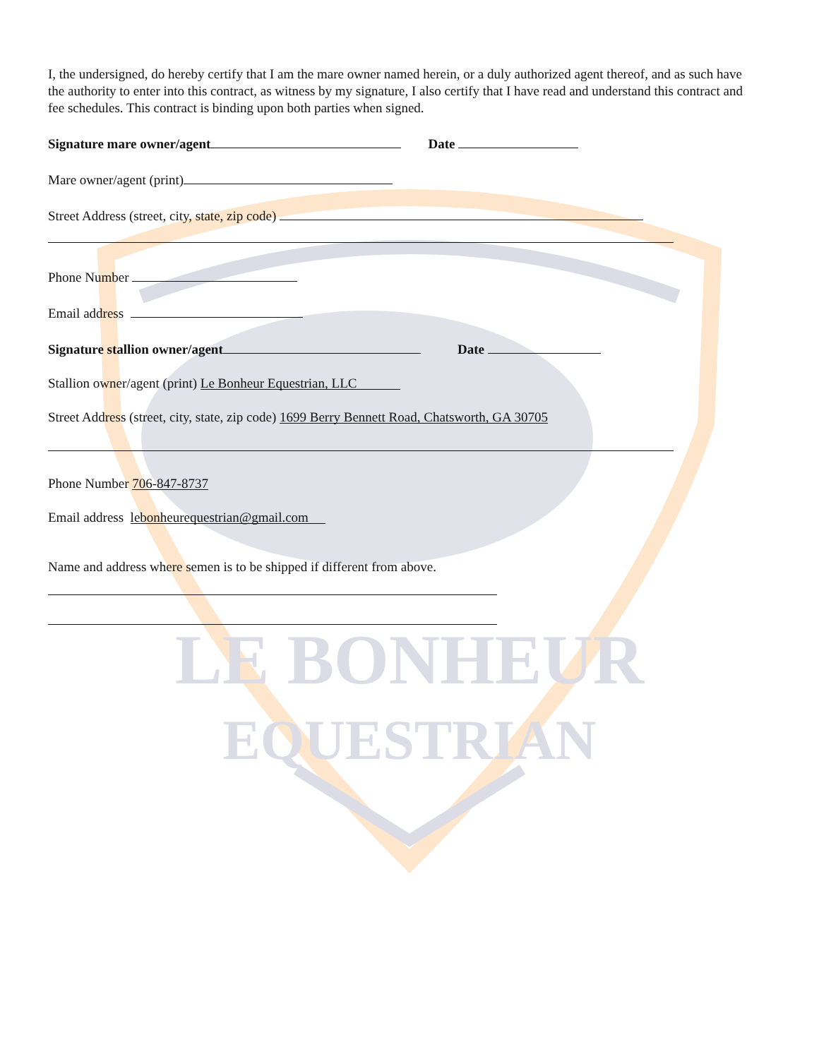LE BONHEUR
EQUESTRIAN
I, the undersigned, do hereby certify that I am the mare owner named herein, or a duly authorized agent thereof, and as such have the authority to enter into this contract, as witness by my signature, I also certify that I have read and understand this contract and fee schedules. This contract is binding upon both parties when signed.
Signature mare owner/agent Date
Mare owner/agent (print)
Street Address (street, city, state, zip code)
Phone Number
Email address
Signature stallion owner/agent Date
Stallion owner/agent (print) Le Bonheur Equestrian, LLC
Street Address (street, city, state, zip code) 1699 Berry Bennett Road, Chatsworth, GA 30705
Phone Number 706-847-8737
Email address lebonheurequestrian@gmail.com
Name and address where semen is to be shipped if different from above.